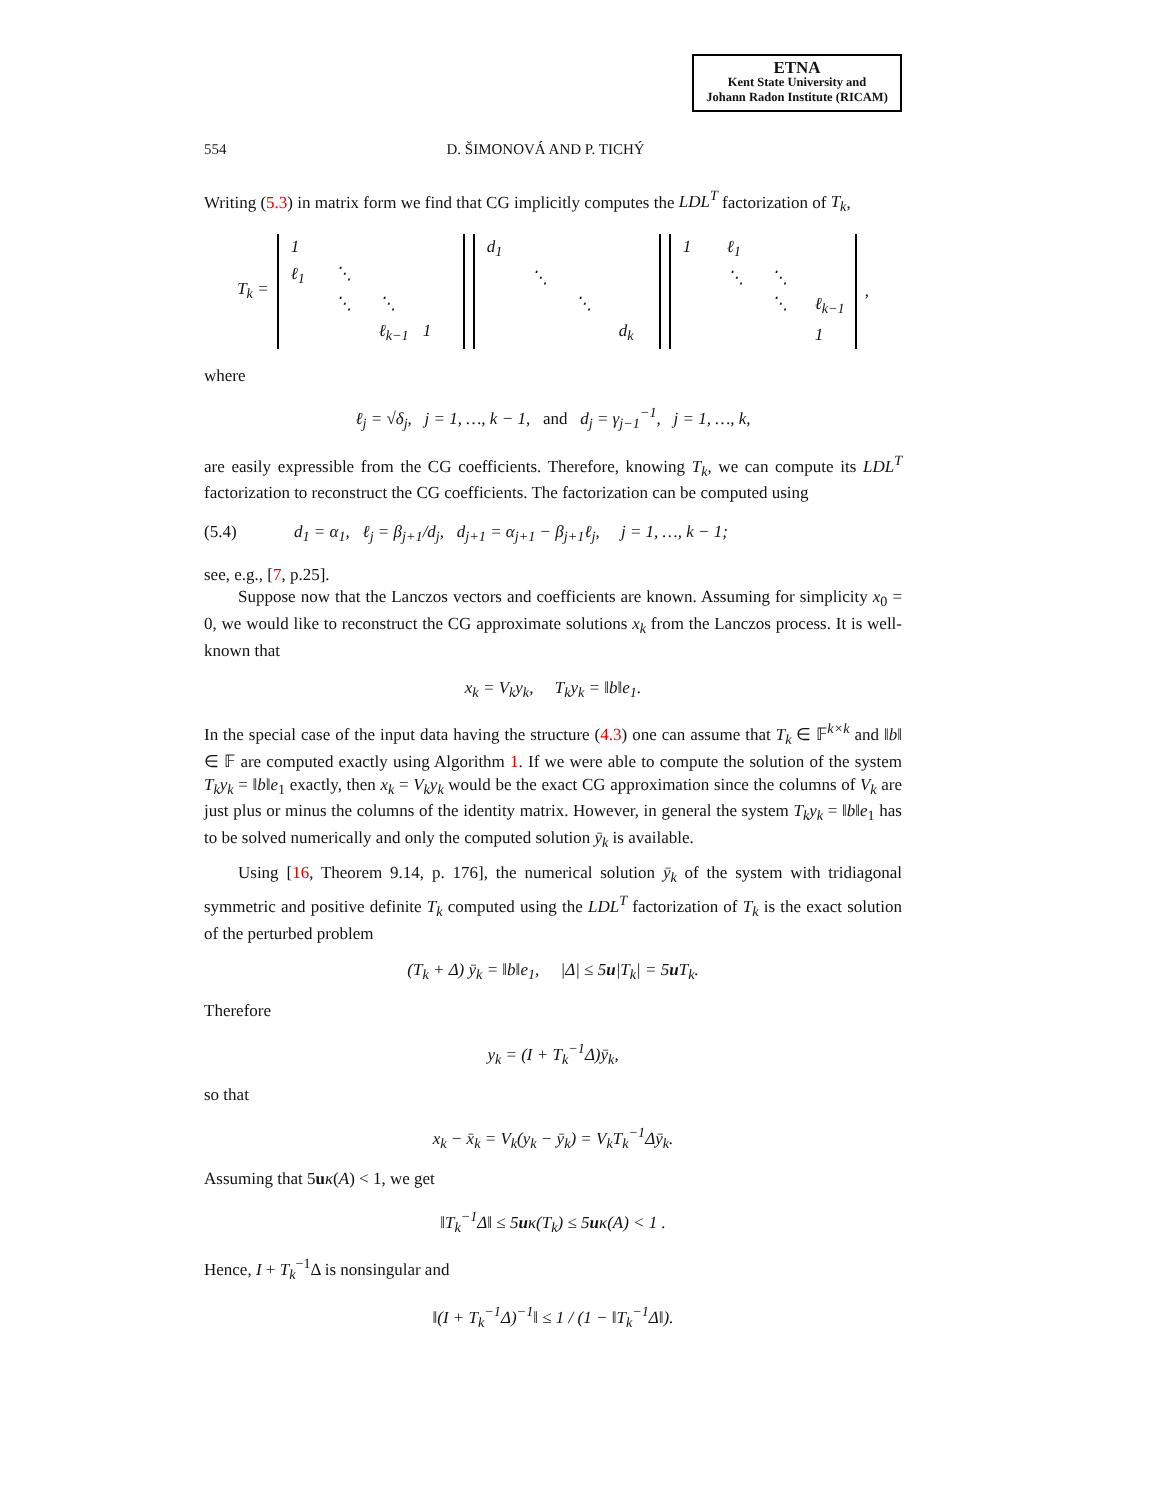ETNA
Kent State University and
Johann Radon Institute (RICAM)
554 D. ŠIMONOVÁ AND P. TICHÝ
Writing (5.3) in matrix form we find that CG implicitly computes the LDL<sup>T</sup> factorization of T<sub>k</sub>,
T<sub>k</sub> = 1 ℓ<sub>1</sub> ⋱ ⋱ ⋱ ℓ<sub>k−1</sub> 1 d<sub>1</sub> ⋱ ⋱ d<sub>k</sub> 1 ℓ<sub>1</sub> ⋱ ⋱ ⋱ ℓ<sub>k−1</sub> 1 ,
where
ℓ<sub>j</sub> = √δ<sub>j</sub>, j = 1, …, k − 1, and d<sub>j</sub> = γ<sub>j−1</sub><sup>−1</sup>, j = 1, …, k,
are easily expressible from the CG coefficients. Therefore, knowing T<sub>k</sub>, we can compute its LDL<sup>T</sup> factorization to reconstruct the CG coefficients. The factorization can be computed using
(5.4) d<sub>1</sub> = α<sub>1</sub>, ℓ<sub>j</sub> = β<sub>j+1</sub>/d<sub>j</sub>, d<sub>j+1</sub> = α<sub>j+1</sub> − β<sub>j+1</sub>ℓ<sub>j</sub>, j = 1, …, k − 1;
see, e.g., [7, p.25].
Suppose now that the Lanczos vectors and coefficients are known. Assuming for simplicity x<sub>0</sub> = 0, we would like to reconstruct the CG approximate solutions x<sub>k</sub> from the Lanczos process. It is well-known that
x<sub>k</sub> = V<sub>k</sub>y<sub>k</sub>, T<sub>k</sub>y<sub>k</sub> = ‖b‖e<sub>1</sub>.
In the special case of the input data having the structure (4.3) one can assume that T<sub>k</sub> ∈ 𝔽<sup>k×k</sup> and ‖b‖ ∈ 𝔽 are computed exactly using Algorithm 1. If we were able to compute the solution of the system T<sub>k</sub>y<sub>k</sub> = ‖b‖e<sub>1</sub> exactly, then x<sub>k</sub> = V<sub>k</sub>y<sub>k</sub> would be the exact CG approximation since the columns of V<sub>k</sub> are just plus or minus the columns of the identity matrix. However, in general the system T<sub>k</sub>y<sub>k</sub> = ‖b‖e<sub>1</sub> has to be solved numerically and only the computed solution ȳ<sub>k</sub> is available.
Using [16, Theorem 9.14, p. 176], the numerical solution ȳ<sub>k</sub> of the system with tridiagonal symmetric and positive definite T<sub>k</sub> computed using the LDL<sup>T</sup> factorization of T<sub>k</sub> is the exact solution of the perturbed problem
(T<sub>k</sub> + Δ) ȳ<sub>k</sub> = ‖b‖e<sub>1</sub>, |Δ| ≤ 5u|T<sub>k</sub>| = 5u T<sub>k</sub>.
Therefore
y<sub>k</sub> = (I + T<sub>k</sub><sup>−1</sup>Δ)ȳ<sub>k</sub>,
so that
x<sub>k</sub> − x̄<sub>k</sub> = V<sub>k</sub>(y<sub>k</sub> − ȳ<sub>k</sub>) = V<sub>k</sub>T<sub>k</sub><sup>−1</sup>Δȳ<sub>k</sub>.
Assuming that 5uκ(A) < 1, we get
‖T<sub>k</sub><sup>−1</sup>Δ‖ ≤ 5uκ(T<sub>k</sub>) ≤ 5uκ(A) < 1 .
Hence, I + T<sub>k</sub><sup>−1</sup>Δ is nonsingular and
‖(I + T<sub>k</sub><sup>−1</sup>Δ)<sup>−1</sup>‖ ≤ 1 / (1 − ‖T<sub>k</sub><sup>−1</sup>Δ‖).